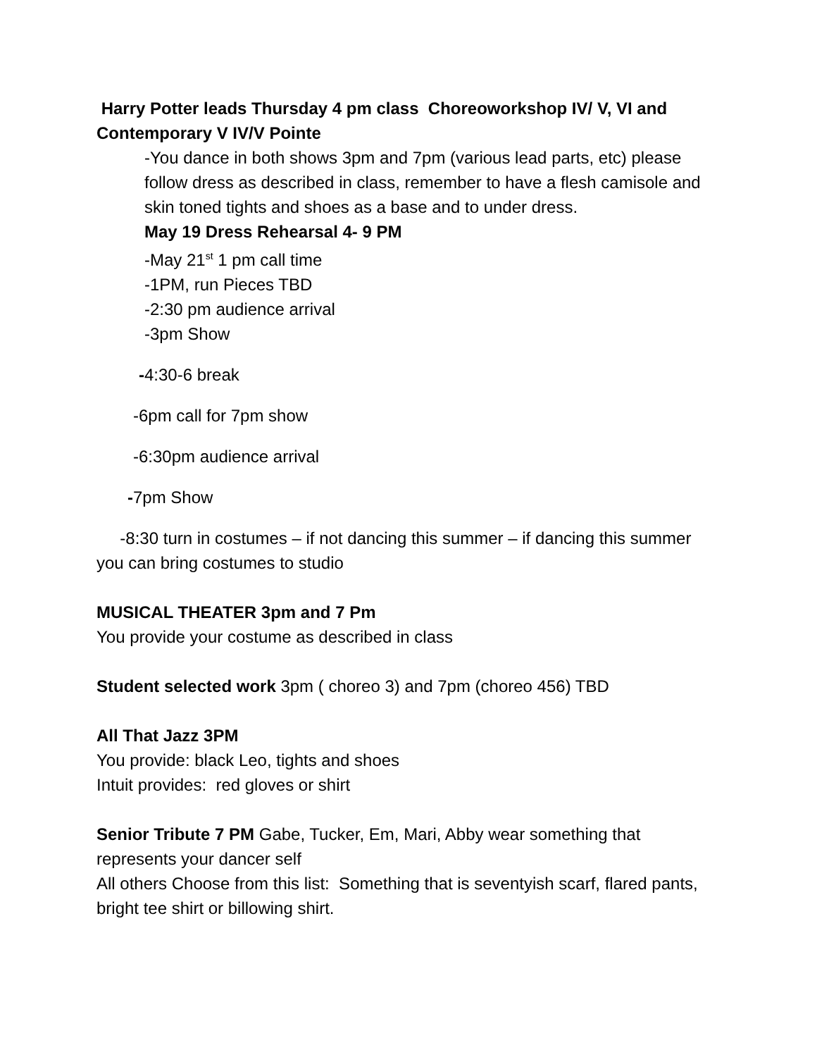Harry Potter leads Thursday 4 pm class Choreoworkshop IV/ V, VI and Contemporary V IV/V Pointe
-You dance in both shows 3pm and 7pm (various lead parts, etc) please follow dress as described in class, remember to have a flesh camisole and skin toned tights and shoes as a base and to under dress.
May 19 Dress Rehearsal 4- 9 PM
-May 21<sup>st</sup> 1 pm call time
-1PM, run Pieces TBD
-2:30 pm audience arrival
-3pm Show
-4:30-6 break
-6pm call for 7pm show
-6:30pm audience arrival
-7pm Show
-8:30 turn in costumes – if not dancing this summer – if dancing this summer you can bring costumes to studio
MUSICAL THEATER 3pm and 7 Pm
You provide your costume as described in class
Student selected work 3pm ( choreo 3) and 7pm (choreo 456) TBD
All That Jazz 3PM
You provide: black Leo, tights and shoes
Intuit provides: red gloves or shirt
Senior Tribute 7 PM Gabe, Tucker, Em, Mari, Abby wear something that represents your dancer self
All others Choose from this list: Something that is seventyish scarf, flared pants, bright tee shirt or billowing shirt.